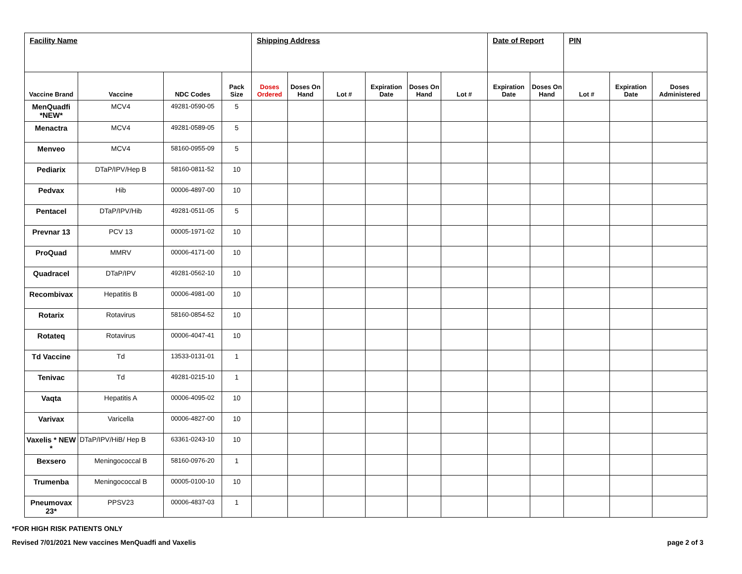| Facility Name | | | | Shipping Address | | | | | | Date of Report | | PIN | | |
| Vaccine Brand | Vaccine | NDC Codes | Pack Size | Doses Ordered | Doses On Hand | Lot # | Expiration Date | Doses On Hand | Lot # | Expiration Date | Doses On Hand | Lot # | Expiration Date | Doses Administered |
| MenQuadfi *NEW* | MCV4 | 49281-0590-05 | 5 | | | | | | | | | | | |
| Menactra | MCV4 | 49281-0589-05 | 5 | | | | | | | | | | | |
| Menveo | MCV4 | 58160-0955-09 | 5 | | | | | | | | | | | |
| Pediarix | DTaP/IPV/Hep B | 58160-0811-52 | 10 | | | | | | | | | | | |
| Pedvax | Hib | 00006-4897-00 | 10 | | | | | | | | | | | |
| Pentacel | DTaP/IPV/Hib | 49281-0511-05 | 5 | | | | | | | | | | | |
| Prevnar 13 | PCV 13 | 00005-1971-02 | 10 | | | | | | | | | | | |
| ProQuad | MMRV | 00006-4171-00 | 10 | | | | | | | | | | | |
| Quadracel | DTaP/IPV | 49281-0562-10 | 10 | | | | | | | | | | | |
| Recombivax | Hepatitis B | 00006-4981-00 | 10 | | | | | | | | | | | |
| Rotarix | Rotavirus | 58160-0854-52 | 10 | | | | | | | | | | | |
| Rotateq | Rotavirus | 00006-4047-41 | 10 | | | | | | | | | | | |
| Td Vaccine | Td | 13533-0131-01 | 1 | | | | | | | | | | | |
| Tenivac | Td | 49281-0215-10 | 1 | | | | | | | | | | | |
| Vaqta | Hepatitis A | 00006-4095-02 | 10 | | | | | | | | | | | |
| Varivax | Varicella | 00006-4827-00 | 10 | | | | | | | | | | | |
| Vaxelis * NEW * | DTaP/IPV/HiB/ Hep B | 63361-0243-10 | 10 | | | | | | | | | | | |
| Bexsero | Meningococcal B | 58160-0976-20 | 1 | | | | | | | | | | | |
| Trumenba | Meningococcal B | 00005-0100-10 | 10 | | | | | | | | | | | |
| Pneumovax 23* | PPSV23 | 00006-4837-03 | 1 | | | | | | | | | | | |
*FOR HIGH RISK PATIENTS ONLY
Revised 7/01/2021 New vaccines MenQuadfi and Vaxelis page 2 of 3